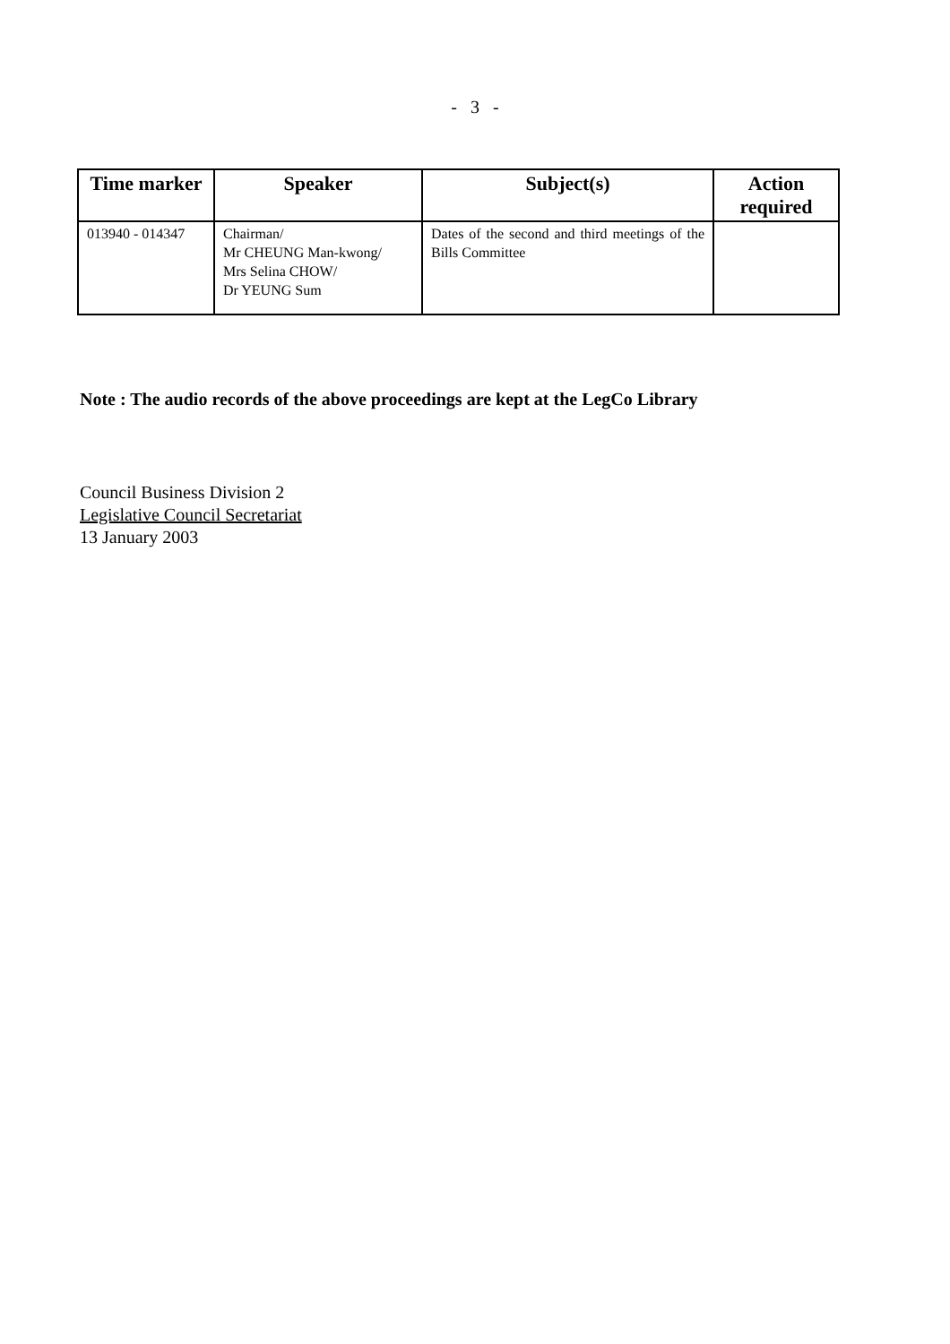- 3 -
| Time marker | Speaker | Subject(s) | Action required |
| --- | --- | --- | --- |
| 013940 - 014347 | Chairman/ Mr CHEUNG Man-kwong/ Mrs Selina CHOW/ Dr YEUNG Sum | Dates of the second and third meetings of the Bills Committee | |
Note : The audio records of the above proceedings are kept at the LegCo Library
Council Business Division 2
Legislative Council Secretariat
13 January 2003